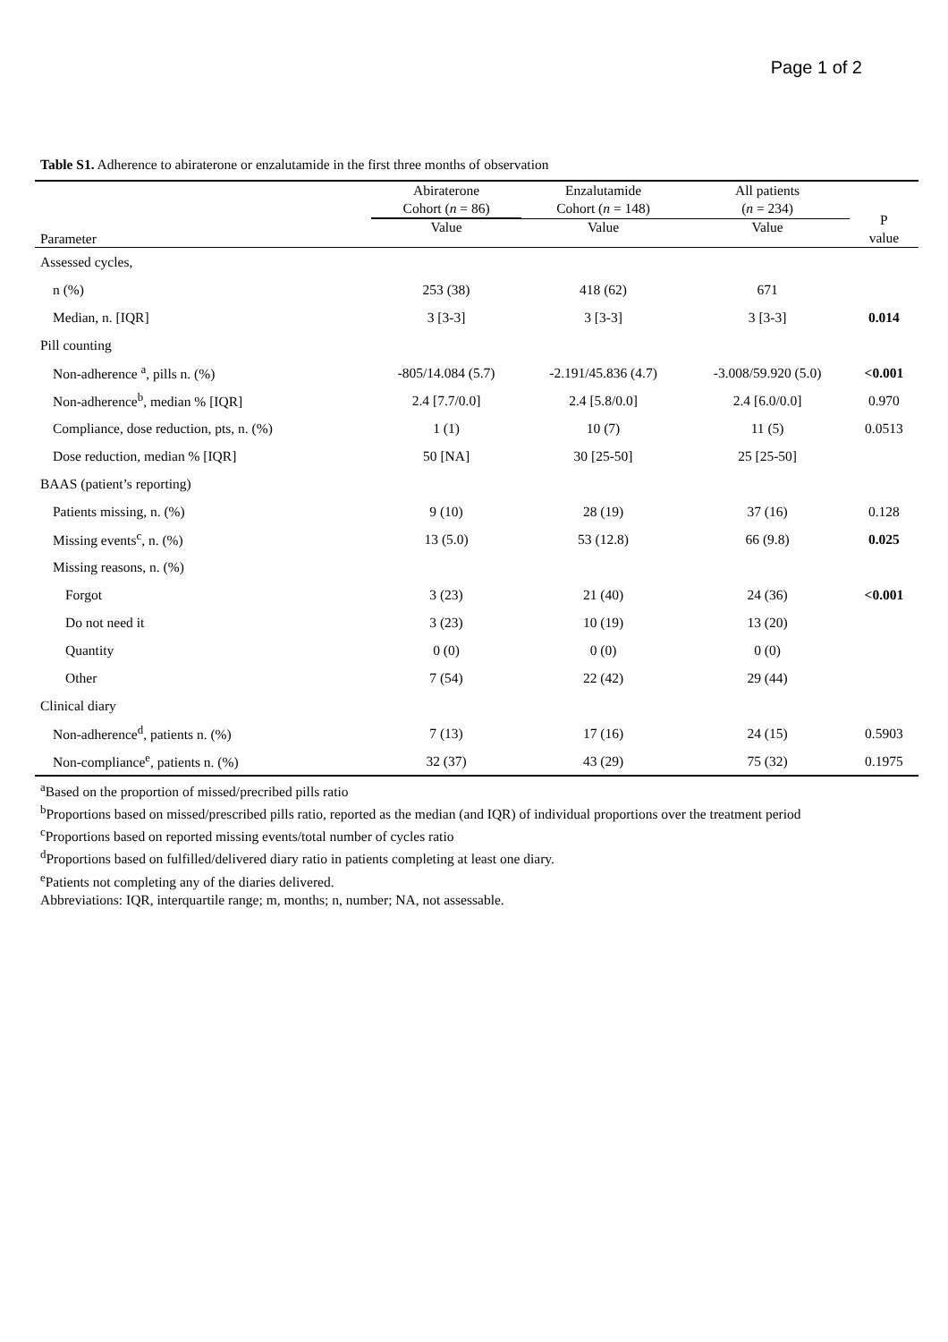Page 1 of 2
Table S1. Adherence to abiraterone or enzalutamide in the first three months of observation
| Parameter | Abiraterone Cohort ( n = 86) | Enzalutamide Cohort ( n = 148) | All patients ( n = 234) | P value |
| --- | --- | --- | --- | --- |
| | Value | Value | Value | |
| Assessed cycles, | | | | |
| n (%) | 253 (38) | 418 (62) | 671 | |
| Median, n. [IQR] | 3 [3-3] | 3 [3-3] | 3 [3-3] | 0.014 |
| Pill counting | | | | |
| Non-adherence <sup>a</sup>, pills n. (%) | -805/14.084 (5.7) | -2.191/45.836 (4.7) | -3.008/59.920 (5.0) | <0.001 |
| Non-adherence<sup>b</sup>, median % [IQR] | 2.4 [7.7/0.0] | 2.4 [5.8/0.0] | 2.4 [6.0/0.0] | 0.970 |
| Compliance, dose reduction, pts, n. (%) | 1 (1) | 10 (7) | 11 (5) | 0.0513 |
| Dose reduction, median % [IQR] | 50 [NA] | 30 [25-50] | 25 [25-50] | |
| BAAS (patient’s reporting) | | | | |
| Patients missing, n. (%) | 9 (10) | 28 (19) | 37 (16) | 0.128 |
| Missing events<sup>c</sup>, n. (%) | 13 (5.0) | 53 (12.8) | 66 (9.8) | 0.025 |
| Missing reasons, n. (%) | | | | |
| Forgot | 3 (23) | 21 (40) | 24 (36) | <0.001 |
| Do not need it | 3 (23) | 10 (19) | 13 (20) | |
| Quantity | 0 (0) | 0 (0) | 0 (0) | |
| Other | 7 (54) | 22 (42) | 29 (44) | |
| Clinical diary | | | | |
| Non-adherence<sup>d</sup>, patients n. (%) | 7 (13) | 17 (16) | 24 (15) | 0.5903 |
| Non-compliance<sup>e</sup>, patients n. (%) | 32 (37) | 43 (29) | 75 (32) | 0.1975 |
<sup>a</sup> Based on the proportion of missed/precribed pills ratio
<sup>b</sup> Proportions based on missed/prescribed pills ratio, reported as the median (and IQR) of individual proportions over the treatment period
<sup>c</sup> Proportions based on reported missing events/total number of cycles ratio
<sup>d</sup> Proportions based on fulfilled/delivered diary ratio in patients completing at least one diary.
<sup>e</sup> Patients not completing any of the diaries delivered.
Abbreviations: IQR, interquartile range; m, months; n, number; NA, not assessable.